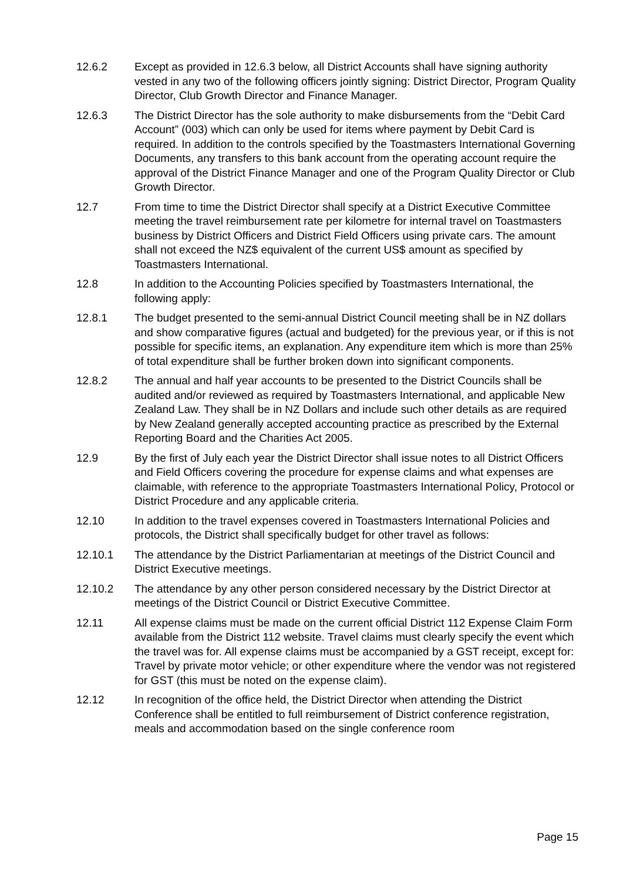12.6.2 Except as provided in 12.6.3 below, all District Accounts shall have signing authority vested in any two of the following officers jointly signing: District Director, Program Quality Director, Club Growth Director and Finance Manager.
12.6.3 The District Director has the sole authority to make disbursements from the “Debit Card Account” (003) which can only be used for items where payment by Debit Card is required. In addition to the controls specified by the Toastmasters International Governing Documents, any transfers to this bank account from the operating account require the approval of the District Finance Manager and one of the Program Quality Director or Club Growth Director.
12.7 From time to time the District Director shall specify at a District Executive Committee meeting the travel reimbursement rate per kilometre for internal travel on Toastmasters business by District Officers and District Field Officers using private cars. The amount shall not exceed the NZ$ equivalent of the current US$ amount as specified by Toastmasters International.
12.8 In addition to the Accounting Policies specified by Toastmasters International, the following apply:
12.8.1 The budget presented to the semi-annual District Council meeting shall be in NZ dollars and show comparative figures (actual and budgeted) for the previous year, or if this is not possible for specific items, an explanation. Any expenditure item which is more than 25% of total expenditure shall be further broken down into significant components.
12.8.2 The annual and half year accounts to be presented to the District Councils shall be audited and/or reviewed as required by Toastmasters International, and applicable New Zealand Law. They shall be in NZ Dollars and include such other details as are required by New Zealand generally accepted accounting practice as prescribed by the External Reporting Board and the Charities Act 2005.
12.9 By the first of July each year the District Director shall issue notes to all District Officers and Field Officers covering the procedure for expense claims and what expenses are claimable, with reference to the appropriate Toastmasters International Policy, Protocol or District Procedure and any applicable criteria.
12.10 In addition to the travel expenses covered in Toastmasters International Policies and protocols, the District shall specifically budget for other travel as follows:
12.10.1 The attendance by the District Parliamentarian at meetings of the District Council and District Executive meetings.
12.10.2 The attendance by any other person considered necessary by the District Director at meetings of the District Council or District Executive Committee.
12.11 All expense claims must be made on the current official District 112 Expense Claim Form available from the District 112 website. Travel claims must clearly specify the event which the travel was for. All expense claims must be accompanied by a GST receipt, except for: Travel by private motor vehicle; or other expenditure where the vendor was not registered for GST (this must be noted on the expense claim).
12.12 In recognition of the office held, the District Director when attending the District Conference shall be entitled to full reimbursement of District conference registration, meals and accommodation based on the single conference room
Page 15